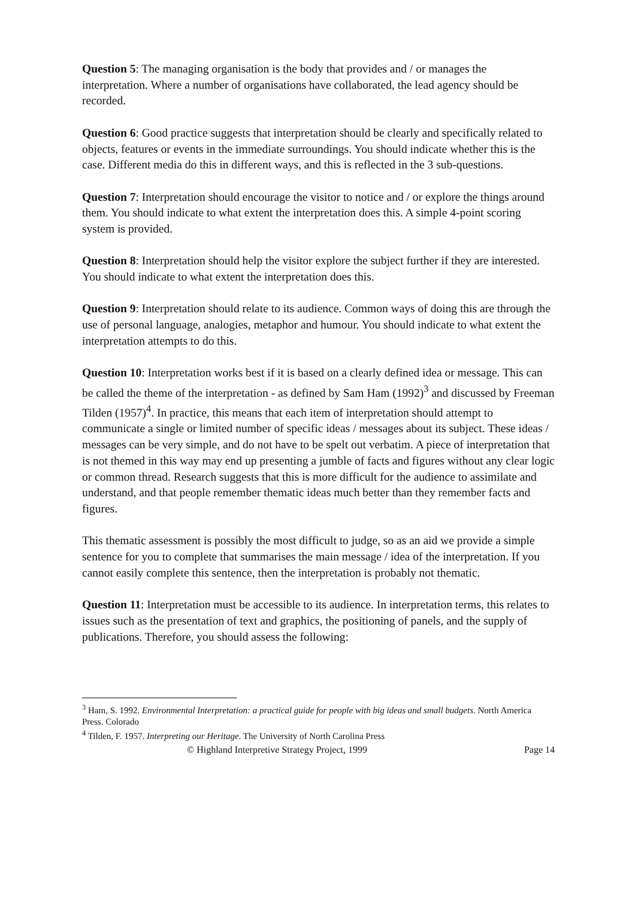Question 5: The managing organisation is the body that provides and / or manages the interpretation. Where a number of organisations have collaborated, the lead agency should be recorded.
Question 6: Good practice suggests that interpretation should be clearly and specifically related to objects, features or events in the immediate surroundings. You should indicate whether this is the case. Different media do this in different ways, and this is reflected in the 3 sub-questions.
Question 7: Interpretation should encourage the visitor to notice and / or explore the things around them. You should indicate to what extent the interpretation does this. A simple 4-point scoring system is provided.
Question 8: Interpretation should help the visitor explore the subject further if they are interested. You should indicate to what extent the interpretation does this.
Question 9: Interpretation should relate to its audience. Common ways of doing this are through the use of personal language, analogies, metaphor and humour. You should indicate to what extent the interpretation attempts to do this.
Question 10: Interpretation works best if it is based on a clearly defined idea or message. This can be called the theme of the interpretation - as defined by Sam Ham (1992)<sup>3</sup> and discussed by Freeman Tilden (1957)<sup>4</sup>. In practice, this means that each item of interpretation should attempt to communicate a single or limited number of specific ideas / messages about its subject. These ideas / messages can be very simple, and do not have to be spelt out verbatim. A piece of interpretation that is not themed in this way may end up presenting a jumble of facts and figures without any clear logic or common thread. Research suggests that this is more difficult for the audience to assimilate and understand, and that people remember thematic ideas much better than they remember facts and figures.
This thematic assessment is possibly the most difficult to judge, so as an aid we provide a simple sentence for you to complete that summarises the main message / idea of the interpretation. If you cannot easily complete this sentence, then the interpretation is probably not thematic.
Question 11: Interpretation must be accessible to its audience. In interpretation terms, this relates to issues such as the presentation of text and graphics, the positioning of panels, and the supply of publications. Therefore, you should assess the following:
<sup>3</sup> Ham, S. 1992. Environmental Interpretation: a practical guide for people with big ideas and small budgets. North America Press. Colorado
<sup>4</sup> Tilden, F. 1957. Interpreting our Heritage. The University of North Carolina Press
© Highland Interpretive Strategy Project, 1999 Page 14